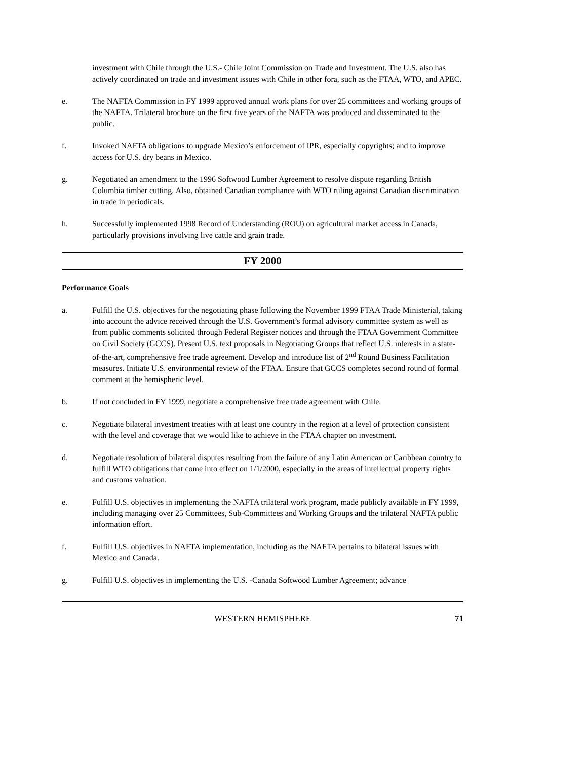investment with Chile through the U.S.- Chile Joint Commission on Trade and Investment. The U.S. also has actively coordinated on trade and investment issues with Chile in other fora, such as the FTAA, WTO, and APEC.
e. The NAFTA Commission in FY 1999 approved annual work plans for over 25 committees and working groups of the NAFTA. Trilateral brochure on the first five years of the NAFTA was produced and disseminated to the public.
f. Invoked NAFTA obligations to upgrade Mexico’s enforcement of IPR, especially copyrights; and to improve access for U.S. dry beans in Mexico.
g. Negotiated an amendment to the 1996 Softwood Lumber Agreement to resolve dispute regarding British Columbia timber cutting. Also, obtained Canadian compliance with WTO ruling against Canadian discrimination in trade in periodicals.
h. Successfully implemented 1998 Record of Understanding (ROU) on agricultural market access in Canada, particularly provisions involving live cattle and grain trade.
FY 2000
Performance Goals
a. Fulfill the U.S. objectives for the negotiating phase following the November 1999 FTAA Trade Ministerial, taking into account the advice received through the U.S. Government’s formal advisory committee system as well as from public comments solicited through Federal Register notices and through the FTAA Government Committee on Civil Society (GCCS). Present U.S. text proposals in Negotiating Groups that reflect U.S. interests in a state-of-the-art, comprehensive free trade agreement. Develop and introduce list of 2<sup>nd</sup> Round Business Facilitation measures. Initiate U.S. environmental review of the FTAA. Ensure that GCCS completes second round of formal comment at the hemispheric level.
b. If not concluded in FY 1999, negotiate a comprehensive free trade agreement with Chile.
c. Negotiate bilateral investment treaties with at least one country in the region at a level of protection consistent with the level and coverage that we would like to achieve in the FTAA chapter on investment.
d. Negotiate resolution of bilateral disputes resulting from the failure of any Latin American or Caribbean country to fulfill WTO obligations that come into effect on 1/1/2000, especially in the areas of intellectual property rights and customs valuation.
e. Fulfill U.S. objectives in implementing the NAFTA trilateral work program, made publicly available in FY 1999, including managing over 25 Committees, Sub-Committees and Working Groups and the trilateral NAFTA public information effort.
f. Fulfill U.S. objectives in NAFTA implementation, including as the NAFTA pertains to bilateral issues with Mexico and Canada.
g. Fulfill U.S. objectives in implementing the U.S. -Canada Softwood Lumber Agreement; advance
WESTERN HEMISPHERE 71